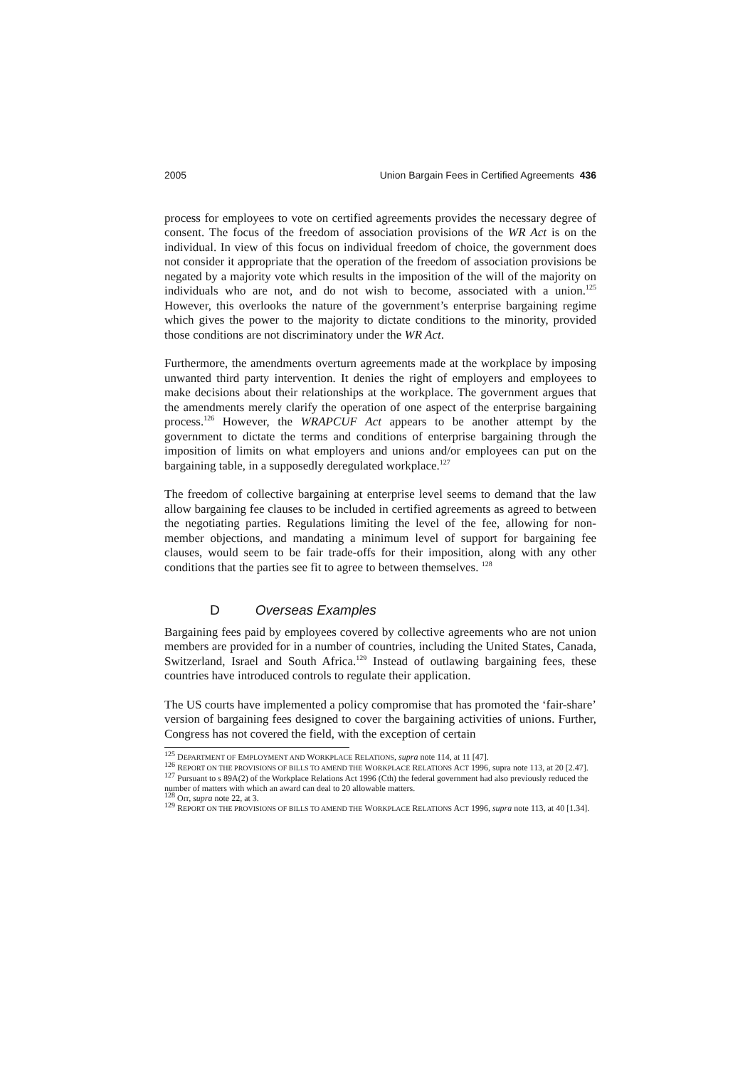2005 Union Bargain Fees in Certified Agreements 436
process for employees to vote on certified agreements provides the necessary degree of consent. The focus of the freedom of association provisions of the WR Act is on the individual. In view of this focus on individual freedom of choice, the government does not consider it appropriate that the operation of the freedom of association provisions be negated by a majority vote which results in the imposition of the will of the majority on individuals who are not, and do not wish to become, associated with a union.<sup>125</sup> However, this overlooks the nature of the government’s enterprise bargaining regime which gives the power to the majority to dictate conditions to the minority, provided those conditions are not discriminatory under the WR Act.
Furthermore, the amendments overturn agreements made at the workplace by imposing unwanted third party intervention. It denies the right of employers and employees to make decisions about their relationships at the workplace. The government argues that the amendments merely clarify the operation of one aspect of the enterprise bargaining process.<sup>126</sup> However, the WRAPCUF Act appears to be another attempt by the government to dictate the terms and conditions of enterprise bargaining through the imposition of limits on what employers and unions and/or employees can put on the bargaining table, in a supposedly deregulated workplace.<sup>127</sup>
The freedom of collective bargaining at enterprise level seems to demand that the law allow bargaining fee clauses to be included in certified agreements as agreed to between the negotiating parties. Regulations limiting the level of the fee, allowing for non-member objections, and mandating a minimum level of support for bargaining fee clauses, would seem to be fair trade-offs for their imposition, along with any other conditions that the parties see fit to agree to between themselves. <sup>128</sup>
D Overseas Examples
Bargaining fees paid by employees covered by collective agreements who are not union members are provided for in a number of countries, including the United States, Canada, Switzerland, Israel and South Africa.<sup>129</sup> Instead of outlawing bargaining fees, these countries have introduced controls to regulate their application.
The US courts have implemented a policy compromise that has promoted the ‘fair-share’ version of bargaining fees designed to cover the bargaining activities of unions. Further, Congress has not covered the field, with the exception of certain
<sup>125</sup> DEPARTMENT OF EMPLOYMENT AND WORKPLACE RELATIONS, supra note 114, at 11 [47].
<sup>126</sup> REPORT ON THE PROVISIONS OF BILLS TO AMEND THE WORKPLACE RELATIONS ACT 1996, supra note 113, at 20 [2.47].
<sup>127</sup> Pursuant to s 89A(2) of the Workplace Relations Act 1996 (Cth) the federal government had also previously reduced the number of matters with which an award can deal to 20 allowable matters.
<sup>128</sup> Orr, supra note 22, at 3.
<sup>129</sup> REPORT ON THE PROVISIONS OF BILLS TO AMEND THE WORKPLACE RELATIONS ACT 1996, supra note 113, at 40 [1.34].